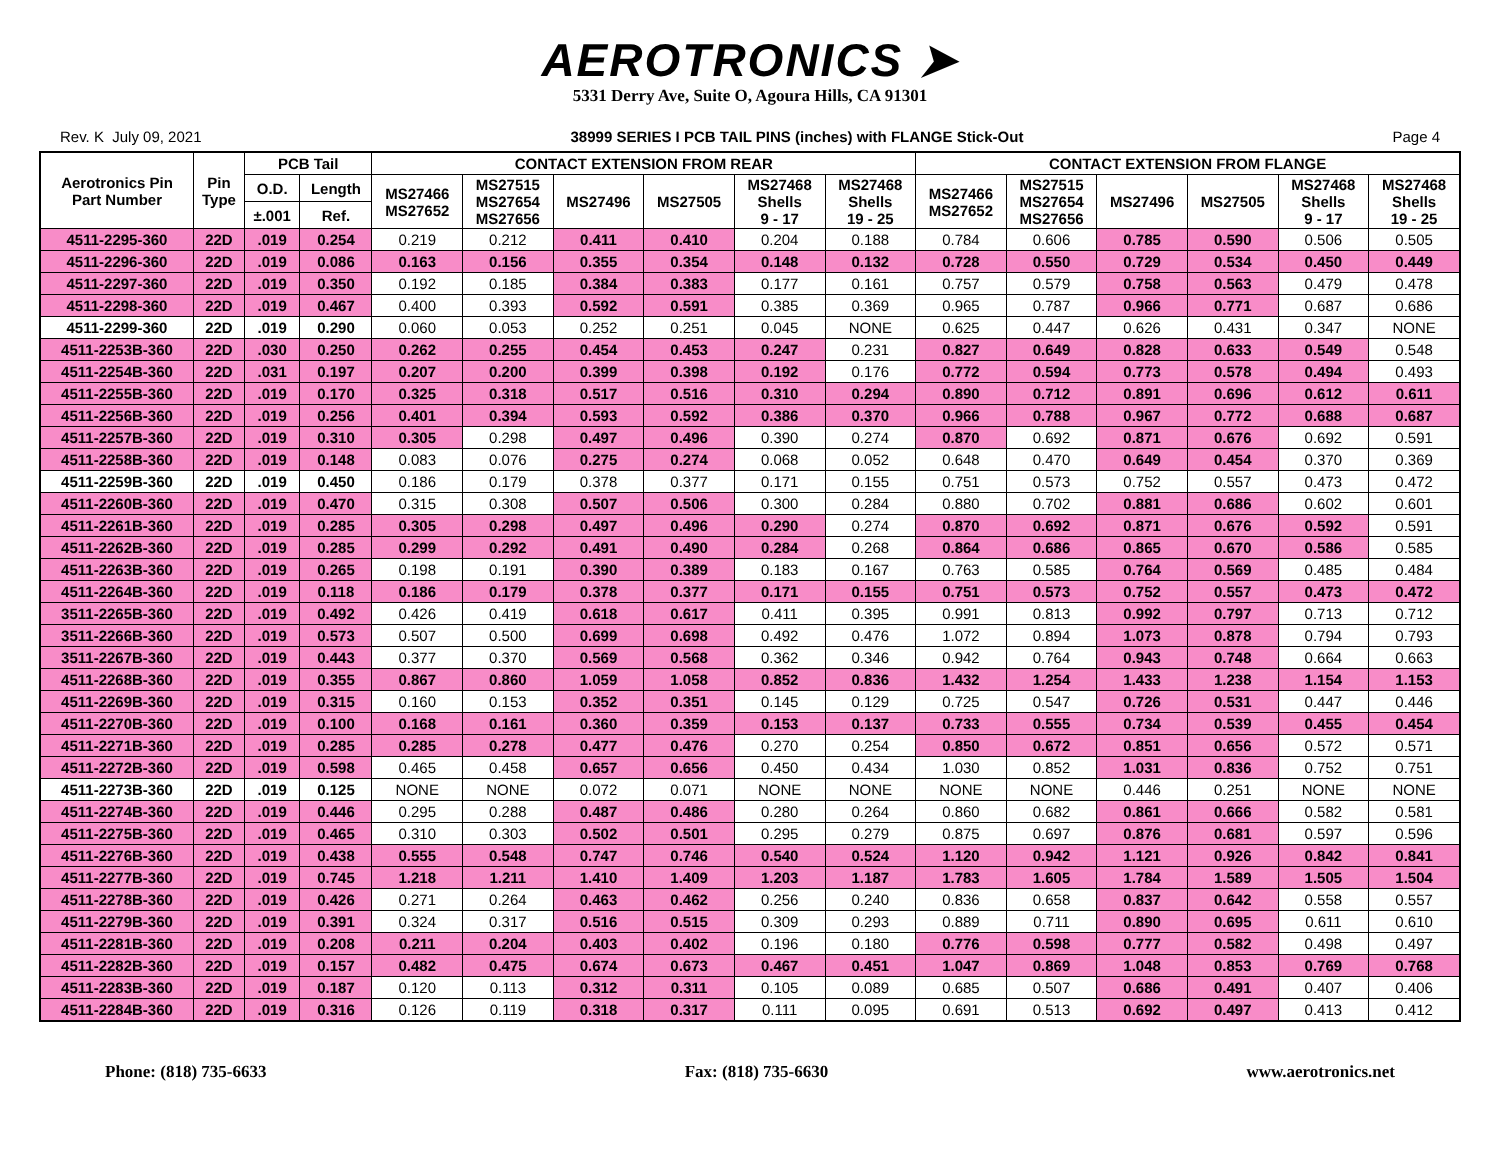AEROTRONICS ➤
5331 Derry Ave, Suite O, Agoura Hills, CA 91301
Rev. K July 09, 2021 38999 SERIES I PCB TAIL PINS (inches) with FLANGE Stick-Out Page 4
| Aerotronics Pin Part Number | Pin Type | PCB Tail | | CONTACT EXTENSION FROM REAR | | | | | | CONTACT EXTENSION FROM FLANGE | | | | | |
| --- | --- | --- | --- | --- | --- | --- | --- | --- | --- | --- | --- | --- | --- | --- | --- |
| | | O.D. | Length | MS27466 MS27652 | MS27515 MS27654 MS27656 | MS27496 | MS27505 | MS27468 Shells 9 - 17 | MS27468 Shells 19 - 25 | MS27466 MS27652 | MS27515 MS27654 MS27656 | MS27496 | MS27505 | MS27468 Shells 9 - 17 | MS27468 Shells 19 - 25 |
| | | ±.001 | Ref. | | | | | | | | | | | | |
| 4511-2295-360 | 22D | .019 | 0.254 | 0.219 | 0.212 | 0.411 | 0.410 | 0.204 | 0.188 | 0.784 | 0.606 | 0.785 | 0.590 | 0.506 | 0.505 |
| 4511-2296-360 | 22D | .019 | 0.086 | 0.163 | 0.156 | 0.355 | 0.354 | 0.148 | 0.132 | 0.728 | 0.550 | 0.729 | 0.534 | 0.450 | 0.449 |
| 4511-2297-360 | 22D | .019 | 0.350 | 0.192 | 0.185 | 0.384 | 0.383 | 0.177 | 0.161 | 0.757 | 0.579 | 0.758 | 0.563 | 0.479 | 0.478 |
| 4511-2298-360 | 22D | .019 | 0.467 | 0.400 | 0.393 | 0.592 | 0.591 | 0.385 | 0.369 | 0.965 | 0.787 | 0.966 | 0.771 | 0.687 | 0.686 |
| 4511-2299-360 | 22D | .019 | 0.290 | 0.060 | 0.053 | 0.252 | 0.251 | 0.045 | NONE | 0.625 | 0.447 | 0.626 | 0.431 | 0.347 | NONE |
| 4511-2253B-360 | 22D | .030 | 0.250 | 0.262 | 0.255 | 0.454 | 0.453 | 0.247 | 0.231 | 0.827 | 0.649 | 0.828 | 0.633 | 0.549 | 0.548 |
| 4511-2254B-360 | 22D | .031 | 0.197 | 0.207 | 0.200 | 0.399 | 0.398 | 0.192 | 0.176 | 0.772 | 0.594 | 0.773 | 0.578 | 0.494 | 0.493 |
| 4511-2255B-360 | 22D | .019 | 0.170 | 0.325 | 0.318 | 0.517 | 0.516 | 0.310 | 0.294 | 0.890 | 0.712 | 0.891 | 0.696 | 0.612 | 0.611 |
| 4511-2256B-360 | 22D | .019 | 0.256 | 0.401 | 0.394 | 0.593 | 0.592 | 0.386 | 0.370 | 0.966 | 0.788 | 0.967 | 0.772 | 0.688 | 0.687 |
| 4511-2257B-360 | 22D | .019 | 0.310 | 0.305 | 0.298 | 0.497 | 0.496 | 0.390 | 0.274 | 0.870 | 0.692 | 0.871 | 0.676 | 0.692 | 0.591 |
| 4511-2258B-360 | 22D | .019 | 0.148 | 0.083 | 0.076 | 0.275 | 0.274 | 0.068 | 0.052 | 0.648 | 0.470 | 0.649 | 0.454 | 0.370 | 0.369 |
| 4511-2259B-360 | 22D | .019 | 0.450 | 0.186 | 0.179 | 0.378 | 0.377 | 0.171 | 0.155 | 0.751 | 0.573 | 0.752 | 0.557 | 0.473 | 0.472 |
| 4511-2260B-360 | 22D | .019 | 0.470 | 0.315 | 0.308 | 0.507 | 0.506 | 0.300 | 0.284 | 0.880 | 0.702 | 0.881 | 0.686 | 0.602 | 0.601 |
| 4511-2261B-360 | 22D | .019 | 0.285 | 0.305 | 0.298 | 0.497 | 0.496 | 0.290 | 0.274 | 0.870 | 0.692 | 0.871 | 0.676 | 0.592 | 0.591 |
| 4511-2262B-360 | 22D | .019 | 0.285 | 0.299 | 0.292 | 0.491 | 0.490 | 0.284 | 0.268 | 0.864 | 0.686 | 0.865 | 0.670 | 0.586 | 0.585 |
| 4511-2263B-360 | 22D | .019 | 0.265 | 0.198 | 0.191 | 0.390 | 0.389 | 0.183 | 0.167 | 0.763 | 0.585 | 0.764 | 0.569 | 0.485 | 0.484 |
| 4511-2264B-360 | 22D | .019 | 0.118 | 0.186 | 0.179 | 0.378 | 0.377 | 0.171 | 0.155 | 0.751 | 0.573 | 0.752 | 0.557 | 0.473 | 0.472 |
| 3511-2265B-360 | 22D | .019 | 0.492 | 0.426 | 0.419 | 0.618 | 0.617 | 0.411 | 0.395 | 0.991 | 0.813 | 0.992 | 0.797 | 0.713 | 0.712 |
| 3511-2266B-360 | 22D | .019 | 0.573 | 0.507 | 0.500 | 0.699 | 0.698 | 0.492 | 0.476 | 1.072 | 0.894 | 1.073 | 0.878 | 0.794 | 0.793 |
| 3511-2267B-360 | 22D | .019 | 0.443 | 0.377 | 0.370 | 0.569 | 0.568 | 0.362 | 0.346 | 0.942 | 0.764 | 0.943 | 0.748 | 0.664 | 0.663 |
| 4511-2268B-360 | 22D | .019 | 0.355 | 0.867 | 0.860 | 1.059 | 1.058 | 0.852 | 0.836 | 1.432 | 1.254 | 1.433 | 1.238 | 1.154 | 1.153 |
| 4511-2269B-360 | 22D | .019 | 0.315 | 0.160 | 0.153 | 0.352 | 0.351 | 0.145 | 0.129 | 0.725 | 0.547 | 0.726 | 0.531 | 0.447 | 0.446 |
| 4511-2270B-360 | 22D | .019 | 0.100 | 0.168 | 0.161 | 0.360 | 0.359 | 0.153 | 0.137 | 0.733 | 0.555 | 0.734 | 0.539 | 0.455 | 0.454 |
| 4511-2271B-360 | 22D | .019 | 0.285 | 0.285 | 0.278 | 0.477 | 0.476 | 0.270 | 0.254 | 0.850 | 0.672 | 0.851 | 0.656 | 0.572 | 0.571 |
| 4511-2272B-360 | 22D | .019 | 0.598 | 0.465 | 0.458 | 0.657 | 0.656 | 0.450 | 0.434 | 1.030 | 0.852 | 1.031 | 0.836 | 0.752 | 0.751 |
| 4511-2273B-360 | 22D | .019 | 0.125 | NONE | NONE | 0.072 | 0.071 | NONE | NONE | NONE | NONE | 0.446 | 0.251 | NONE | NONE |
| 4511-2274B-360 | 22D | .019 | 0.446 | 0.295 | 0.288 | 0.487 | 0.486 | 0.280 | 0.264 | 0.860 | 0.682 | 0.861 | 0.666 | 0.582 | 0.581 |
| 4511-2275B-360 | 22D | .019 | 0.465 | 0.310 | 0.303 | 0.502 | 0.501 | 0.295 | 0.279 | 0.875 | 0.697 | 0.876 | 0.681 | 0.597 | 0.596 |
| 4511-2276B-360 | 22D | .019 | 0.438 | 0.555 | 0.548 | 0.747 | 0.746 | 0.540 | 0.524 | 1.120 | 0.942 | 1.121 | 0.926 | 0.842 | 0.841 |
| 4511-2277B-360 | 22D | .019 | 0.745 | 1.218 | 1.211 | 1.410 | 1.409 | 1.203 | 1.187 | 1.783 | 1.605 | 1.784 | 1.589 | 1.505 | 1.504 |
| 4511-2278B-360 | 22D | .019 | 0.426 | 0.271 | 0.264 | 0.463 | 0.462 | 0.256 | 0.240 | 0.836 | 0.658 | 0.837 | 0.642 | 0.558 | 0.557 |
| 4511-2279B-360 | 22D | .019 | 0.391 | 0.324 | 0.317 | 0.516 | 0.515 | 0.309 | 0.293 | 0.889 | 0.711 | 0.890 | 0.695 | 0.611 | 0.610 |
| 4511-2281B-360 | 22D | .019 | 0.208 | 0.211 | 0.204 | 0.403 | 0.402 | 0.196 | 0.180 | 0.776 | 0.598 | 0.777 | 0.582 | 0.498 | 0.497 |
| 4511-2282B-360 | 22D | .019 | 0.157 | 0.482 | 0.475 | 0.674 | 0.673 | 0.467 | 0.451 | 1.047 | 0.869 | 1.048 | 0.853 | 0.769 | 0.768 |
| 4511-2283B-360 | 22D | .019 | 0.187 | 0.120 | 0.113 | 0.312 | 0.311 | 0.105 | 0.089 | 0.685 | 0.507 | 0.686 | 0.491 | 0.407 | 0.406 |
| 4511-2284B-360 | 22D | .019 | 0.316 | 0.126 | 0.119 | 0.318 | 0.317 | 0.111 | 0.095 | 0.691 | 0.513 | 0.692 | 0.497 | 0.413 | 0.412 |
Phone: (818) 735-6633 Fax: (818) 735-6630 www.aerotronics.net